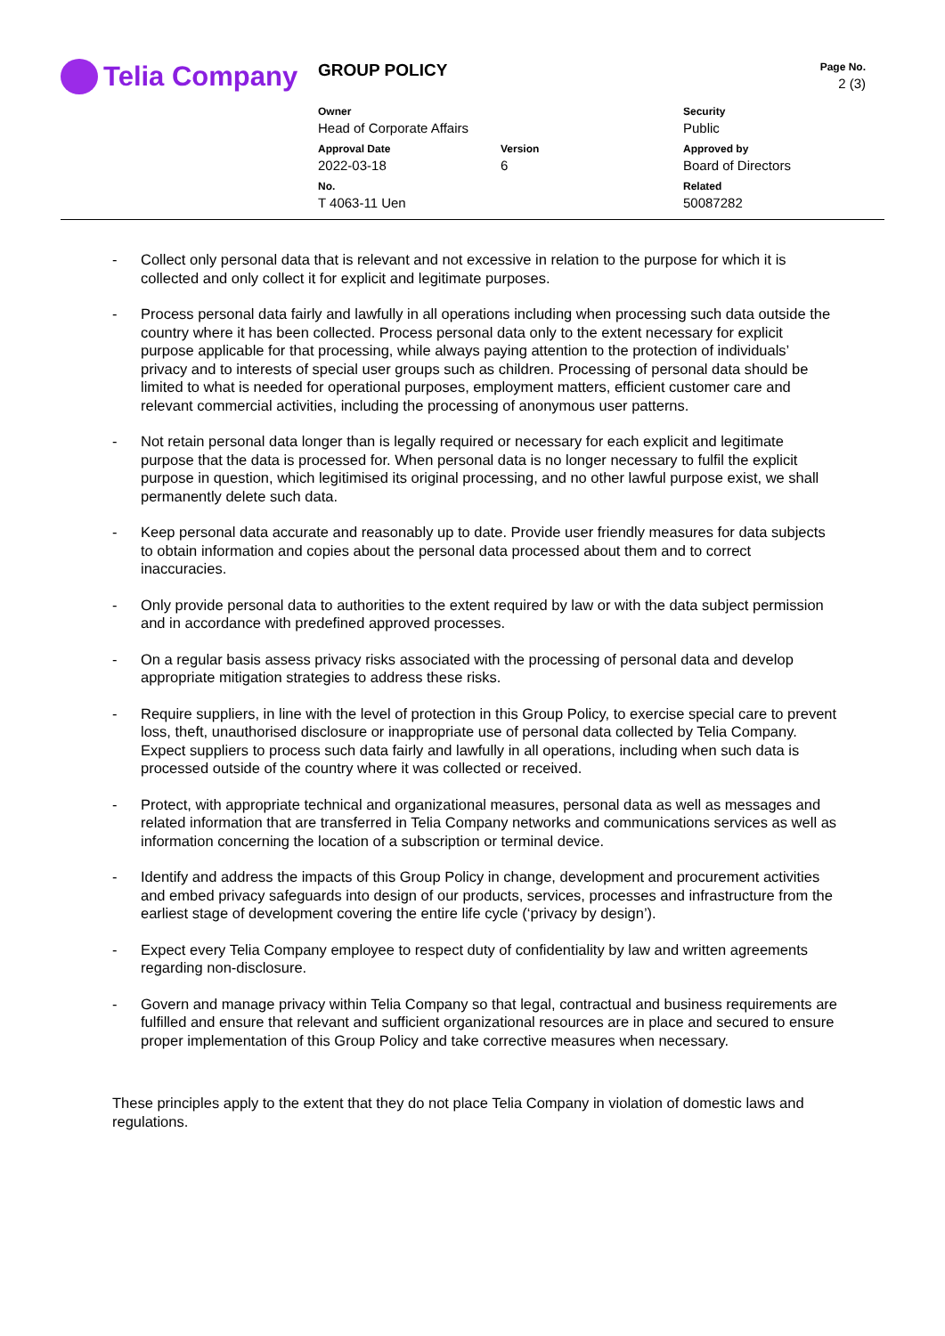Telia Company
| GROUP POLICY | | | Page No. 2 (3) |
| Owner Head of Corporate Affairs | | Security Public | |
| Approval Date 2022-03-18 | Version 6 | Approved by Board of Directors | |
| No. T 4063-11 Uen | | Related 50087282 | |
- Collect only personal data that is relevant and not excessive in relation to the purpose for which it is collected and only collect it for explicit and legitimate purposes.
- Process personal data fairly and lawfully in all operations including when processing such data outside the country where it has been collected. Process personal data only to the extent necessary for explicit purpose applicable for that processing, while always paying attention to the protection of individuals’ privacy and to interests of special user groups such as children. Processing of personal data should be limited to what is needed for operational purposes, employment matters, efficient customer care and relevant commercial activities, including the processing of anonymous user patterns.
- Not retain personal data longer than is legally required or necessary for each explicit and legitimate purpose that the data is processed for. When personal data is no longer necessary to fulfil the explicit purpose in question, which legitimised its original processing, and no other lawful purpose exist, we shall permanently delete such data.
- Keep personal data accurate and reasonably up to date. Provide user friendly measures for data subjects to obtain information and copies about the personal data processed about them and to correct inaccuracies.
- Only provide personal data to authorities to the extent required by law or with the data subject permission and in accordance with predefined approved processes.
- On a regular basis assess privacy risks associated with the processing of personal data and develop appropriate mitigation strategies to address these risks.
- Require suppliers, in line with the level of protection in this Group Policy, to exercise special care to prevent loss, theft, unauthorised disclosure or inappropriate use of personal data collected by Telia Company. Expect suppliers to process such data fairly and lawfully in all operations, including when such data is processed outside of the country where it was collected or received.
- Protect, with appropriate technical and organizational measures, personal data as well as messages and related information that are transferred in Telia Company networks and communications services as well as information concerning the location of a subscription or terminal device.
- Identify and address the impacts of this Group Policy in change, development and procurement activities and embed privacy safeguards into design of our products, services, processes and infrastructure from the earliest stage of development covering the entire life cycle (‘privacy by design’).
- Expect every Telia Company employee to respect duty of confidentiality by law and written agreements regarding non-disclosure.
- Govern and manage privacy within Telia Company so that legal, contractual and business requirements are fulfilled and ensure that relevant and sufficient organizational resources are in place and secured to ensure proper implementation of this Group Policy and take corrective measures when necessary.
These principles apply to the extent that they do not place Telia Company in violation of domestic laws and regulations.